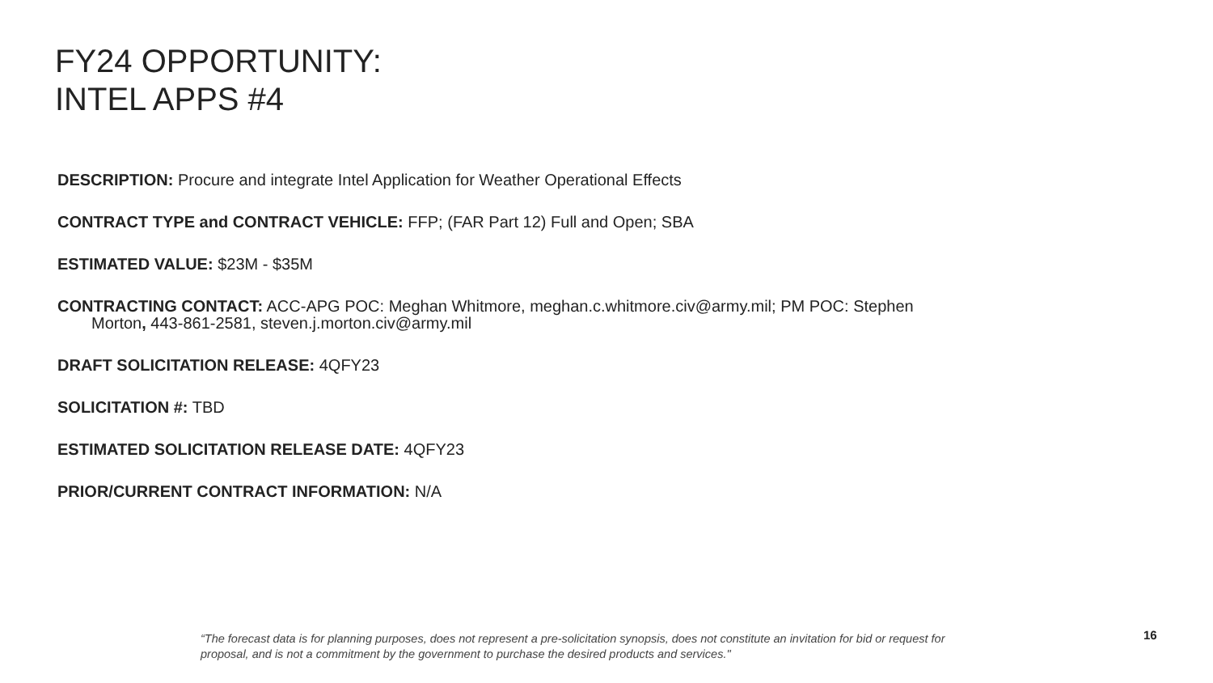FY24 OPPORTUNITY:
INTEL APPS #4
DESCRIPTION: Procure and integrate Intel Application for Weather Operational Effects
CONTRACT TYPE and CONTRACT VEHICLE: FFP; (FAR Part 12) Full and Open; SBA
ESTIMATED VALUE: $23M - $35M
CONTRACTING CONTACT: ACC-APG POC: Meghan Whitmore, meghan.c.whitmore.civ@army.mil; PM POC: Stephen
Morton, 443-861-2581, steven.j.morton.civ@army.mil
DRAFT SOLICITATION RELEASE: 4QFY23
SOLICITATION #: TBD
ESTIMATED SOLICITATION RELEASE DATE: 4QFY23
PRIOR/CURRENT CONTRACT INFORMATION: N/A
“The forecast data is for planning purposes, does not represent a pre-solicitation synopsis, does not constitute an invitation for bid or request for proposal, and is not a commitment by the government to purchase the desired products and services."
16